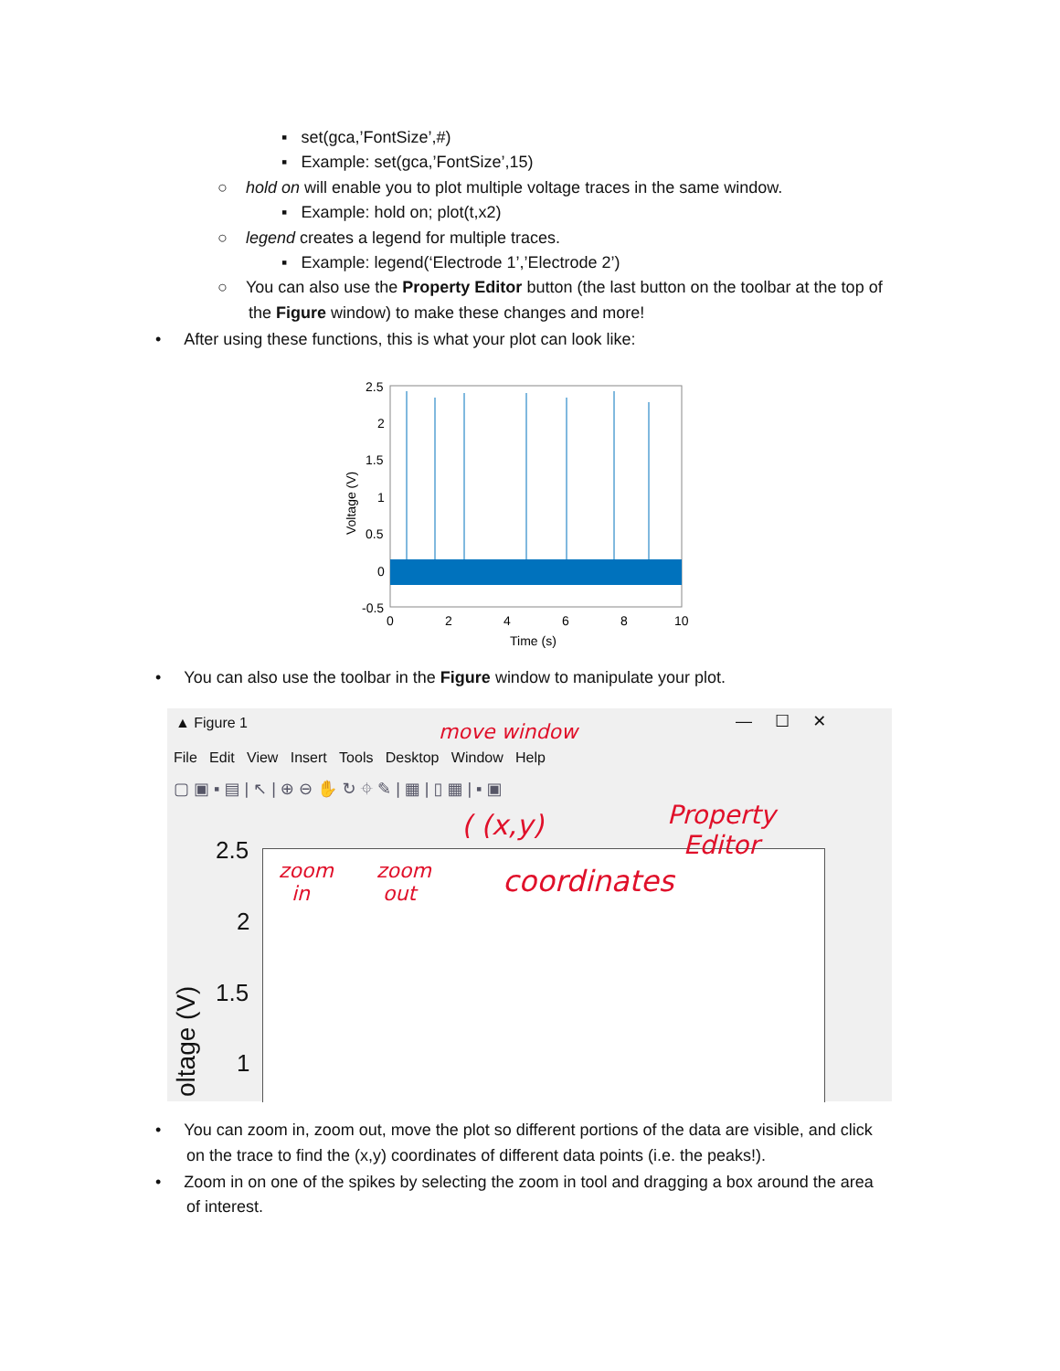▪ set(gca,’FontSize’,#)
▪ Example: set(gca,’FontSize’,15)
○ hold on will enable you to plot multiple voltage traces in the same window.
▪ Example: hold on; plot(t,x2)
○ legend creates a legend for multiple traces.
▪ Example: legend(‘Electrode 1’,’Electrode 2’)
○ You can also use the Property Editor button (the last button on the toolbar at the top of
the Figure window) to make these changes and more!
• After using these functions, this is what your plot can look like:
2.5
2
1.5
1
0.5
0
-0.5
0
2
4
6
8
10
Time (s)
Voltage (V)
• You can also use the toolbar in the Figure window to manipulate your plot.
▲ Figure 1 — ☐ ✕
File Edit View Insert Tools Desktop Window Help
▢ ▣ ▪ ▤ | ↖ | ⊕ ⊖ ✋ ↻ ⌖ ✎ | ▦ | ▯ ▦ | ▪ ▣
2.5
2
1.5
1
oltage (V)
move window
zoom
in
zoom
out
( (x,y)
coordinates
Property
Editor
• You can zoom in, zoom out, move the plot so different portions of the data are visible, and click
on the trace to find the (x,y) coordinates of different data points (i.e. the peaks!).
• Zoom in on one of the spikes by selecting the zoom in tool and dragging a box around the area
of interest.